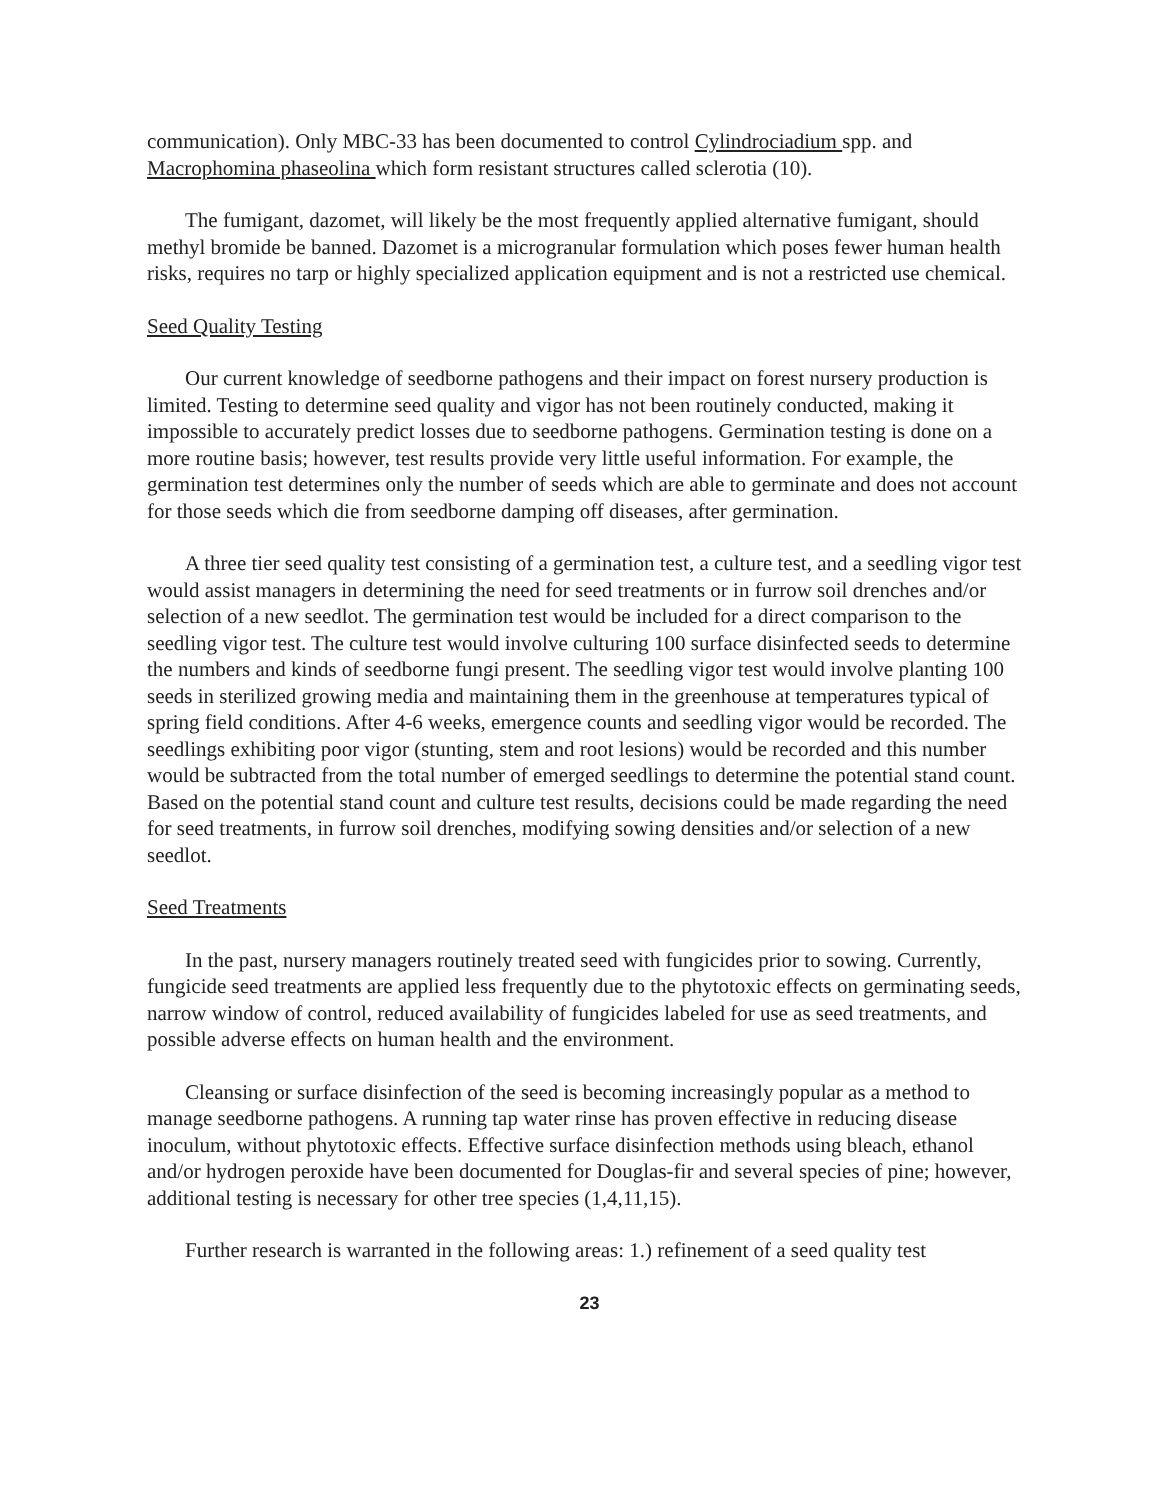communication). Only MBC-33 has been documented to control Cylindrociadium spp. and Macrophomina phaseolina which form resistant structures called sclerotia (10).
The fumigant, dazomet, will likely be the most frequently applied alternative fumigant, should methyl bromide be banned. Dazomet is a microgranular formulation which poses fewer human health risks, requires no tarp or highly specialized application equipment and is not a restricted use chemical.
Seed Quality Testing
Our current knowledge of seedborne pathogens and their impact on forest nursery production is limited. Testing to determine seed quality and vigor has not been routinely conducted, making it impossible to accurately predict losses due to seedborne pathogens. Germination testing is done on a more routine basis; however, test results provide very little useful information. For example, the germination test determines only the number of seeds which are able to germinate and does not account for those seeds which die from seedborne damping off diseases, after germination.
A three tier seed quality test consisting of a germination test, a culture test, and a seedling vigor test would assist managers in determining the need for seed treatments or in furrow soil drenches and/or selection of a new seedlot. The germination test would be included for a direct comparison to the seedling vigor test. The culture test would involve culturing 100 surface disinfected seeds to determine the numbers and kinds of seedborne fungi present. The seedling vigor test would involve planting 100 seeds in sterilized growing media and maintaining them in the greenhouse at temperatures typical of spring field conditions. After 4-6 weeks, emergence counts and seedling vigor would be recorded. The seedlings exhibiting poor vigor (stunting, stem and root lesions) would be recorded and this number would be subtracted from the total number of emerged seedlings to determine the potential stand count. Based on the potential stand count and culture test results, decisions could be made regarding the need for seed treatments, in furrow soil drenches, modifying sowing densities and/or selection of a new seedlot.
Seed Treatments
In the past, nursery managers routinely treated seed with fungicides prior to sowing. Currently, fungicide seed treatments are applied less frequently due to the phytotoxic effects on germinating seeds, narrow window of control, reduced availability of fungicides labeled for use as seed treatments, and possible adverse effects on human health and the environment.
Cleansing or surface disinfection of the seed is becoming increasingly popular as a method to manage seedborne pathogens. A running tap water rinse has proven effective in reducing disease inoculum, without phytotoxic effects. Effective surface disinfection methods using bleach, ethanol and/or hydrogen peroxide have been documented for Douglas-fir and several species of pine; however, additional testing is necessary for other tree species (1,4,11,15).
Further research is warranted in the following areas: 1.) refinement of a seed quality test
23